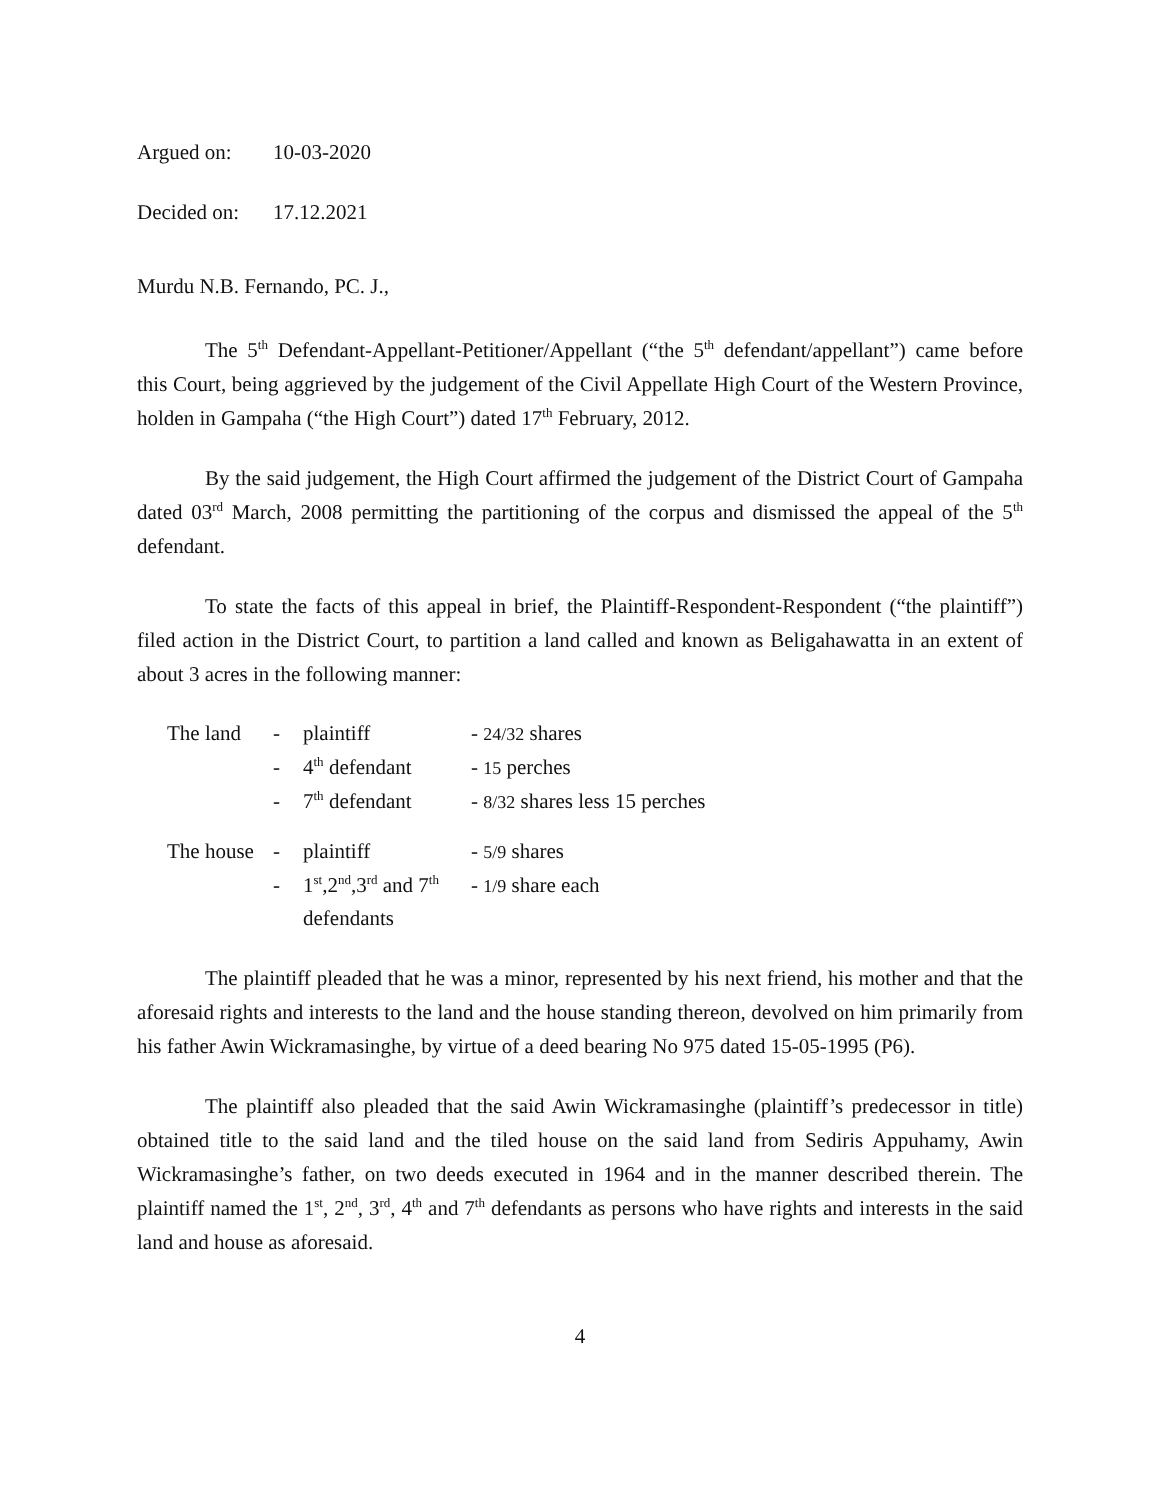Argued on: 10-03-2020
Decided on: 17.12.2021
Murdu N.B. Fernando, PC. J.,
The 5<sup>th</sup> Defendant-Appellant-Petitioner/Appellant (“the 5<sup>th</sup> defendant/appellant”) came before this Court, being aggrieved by the judgement of the Civil Appellate High Court of the Western Province, holden in Gampaha (“the High Court”) dated 17<sup>th</sup> February, 2012.
By the said judgement, the High Court affirmed the judgement of the District Court of Gampaha dated 03<sup>rd</sup> March, 2008 permitting the partitioning of the corpus and dismissed the appeal of the 5<sup>th</sup> defendant.
To state the facts of this appeal in brief, the Plaintiff-Respondent-Respondent (“the plaintiff”) filed action in the District Court, to partition a land called and known as Beligahawatta in an extent of about 3 acres in the following manner:
| The land | - | plaintiff | - 24/32 shares |
| | - | 4<sup>th</sup> defendant | - 15 perches |
| | - | 7<sup>th</sup> defendant | - 8/32 shares less 15 perches |
| The house | - | plaintiff | - 5/9 shares |
| | - | 1<sup>st</sup>,2<sup>nd</sup>,3<sup>rd</sup> and 7<sup>th</sup> defendants | - 1/9 share each |
The plaintiff pleaded that he was a minor, represented by his next friend, his mother and that the aforesaid rights and interests to the land and the house standing thereon, devolved on him primarily from his father Awin Wickramasinghe, by virtue of a deed bearing No 975 dated 15-05-1995 (P6).
The plaintiff also pleaded that the said Awin Wickramasinghe (plaintiff’s predecessor in title) obtained title to the said land and the tiled house on the said land from Sediris Appuhamy, Awin Wickramasinghe’s father, on two deeds executed in 1964 and in the manner described therein. The plaintiff named the 1<sup>st</sup>, 2<sup>nd</sup>, 3<sup>rd</sup>, 4<sup>th</sup> and 7<sup>th</sup> defendants as persons who have rights and interests in the said land and house as aforesaid.
4